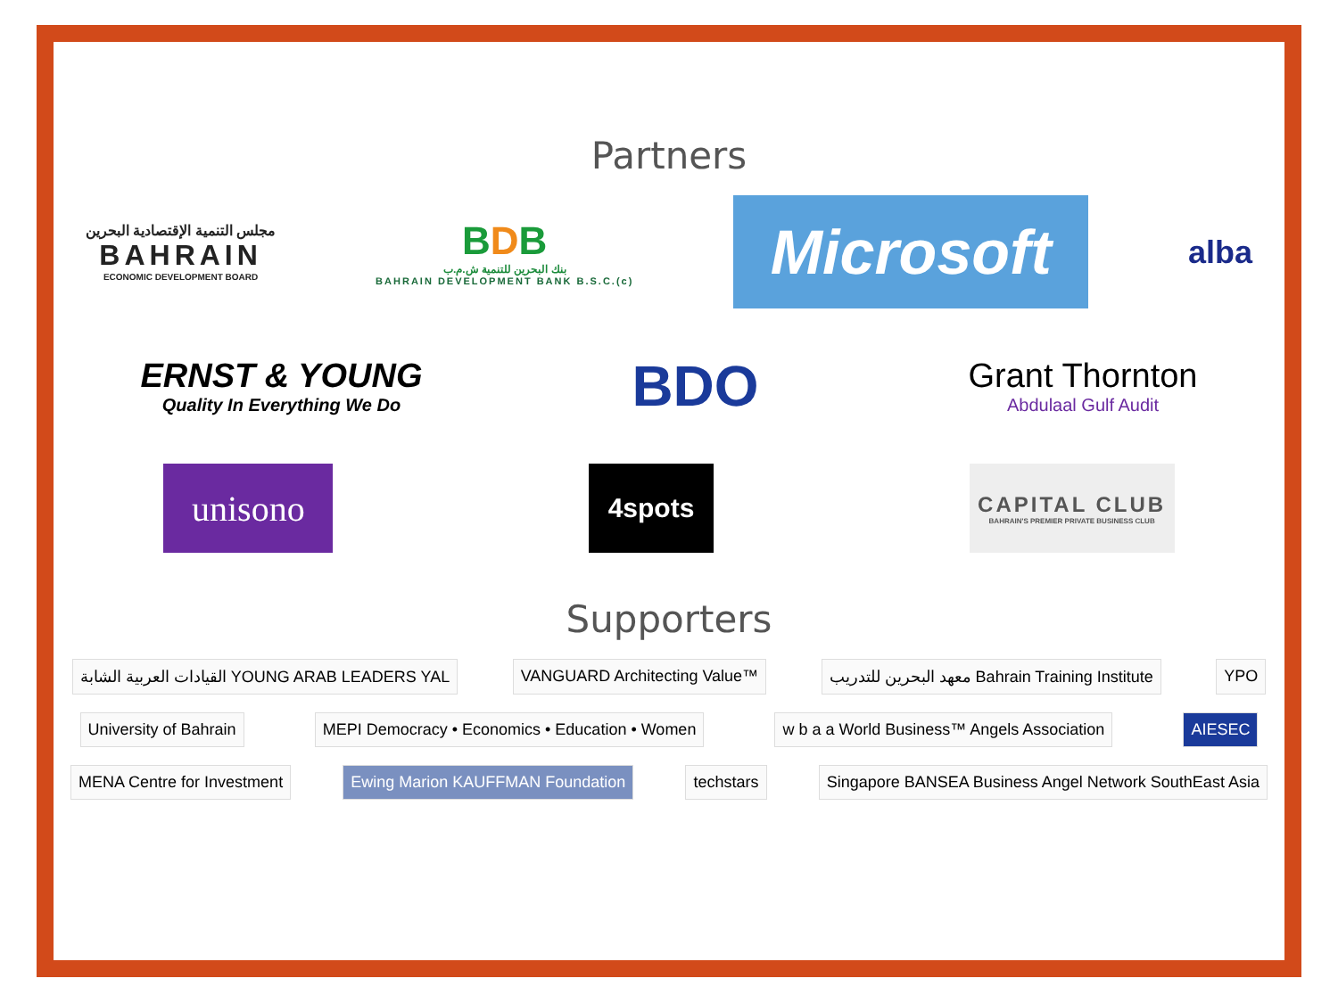Partners
مجلس التنمية الإقتصادية البحرين
BAHRAIN
ECONOMIC DEVELOPMENT BOARD
BDB
بنك البحرين للتنمية ش.م.ب
BAHRAIN DEVELOPMENT BANK B.S.C.(c)
Microsoft
alba
ERNST & YOUNG
Quality In Everything We Do
BDO
Grant Thornton
Abdulaal Gulf Audit
unisono
4spots
CAPITAL CLUB
BAHRAIN'S PREMIER PRIVATE BUSINESS CLUB
Supporters
القيادات العربية الشابة YOUNG ARAB LEADERS YAL
VANGUARD Architecting Value™
معهد البحرين للتدريب Bahrain Training Institute
YPO
University of Bahrain
MEPI Democracy • Economics • Education • Women
w b a a World Business™ Angels Association
AIESEC
MENA Centre for Investment
Ewing Marion KAUFFMAN Foundation
techstars
Singapore BANSEA Business Angel Network SouthEast Asia